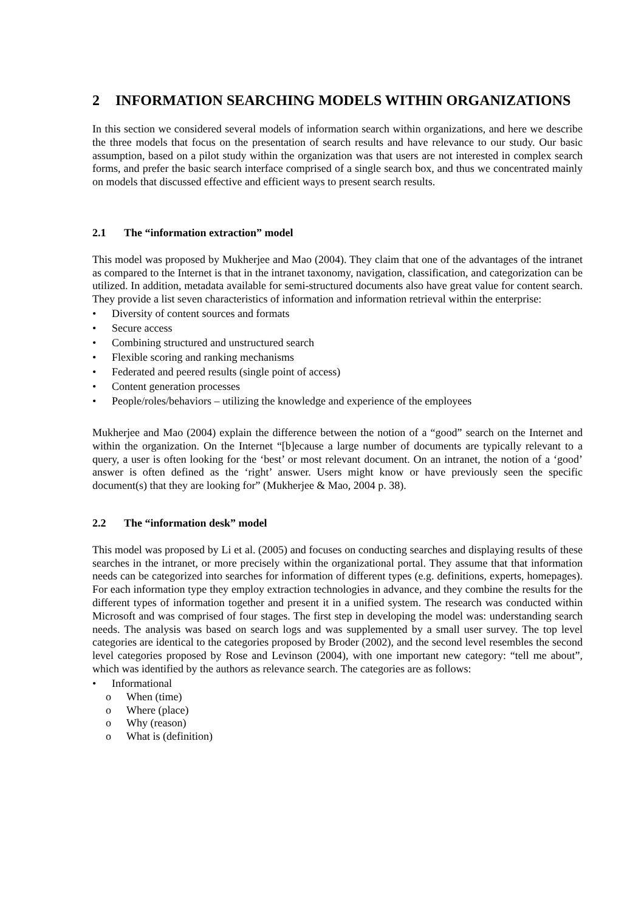2 INFORMATION SEARCHING MODELS WITHIN ORGANIZATIONS
In this section we considered several models of information search within organizations, and here we describe the three models that focus on the presentation of search results and have relevance to our study. Our basic assumption, based on a pilot study within the organization was that users are not interested in complex search forms, and prefer the basic search interface comprised of a single search box, and thus we concentrated mainly on models that discussed effective and efficient ways to present search results.
2.1 The “information extraction” model
This model was proposed by Mukherjee and Mao (2004). They claim that one of the advantages of the intranet as compared to the Internet is that in the intranet taxonomy, navigation, classification, and categorization can be utilized. In addition, metadata available for semi-structured documents also have great value for content search. They provide a list seven characteristics of information and information retrieval within the enterprise:
• Diversity of content sources and formats
• Secure access
• Combining structured and unstructured search
• Flexible scoring and ranking mechanisms
• Federated and peered results (single point of access)
• Content generation processes
• People/roles/behaviors – utilizing the knowledge and experience of the employees
Mukherjee and Mao (2004) explain the difference between the notion of a “good” search on the Internet and within the organization. On the Internet “[b]ecause a large number of documents are typically relevant to a query, a user is often looking for the ‘best’ or most relevant document. On an intranet, the notion of a ‘good’ answer is often defined as the ‘right’ answer. Users might know or have previously seen the specific document(s) that they are looking for” (Mukherjee & Mao, 2004 p. 38).
2.2 The “information desk” model
This model was proposed by Li et al. (2005) and focuses on conducting searches and displaying results of these searches in the intranet, or more precisely within the organizational portal. They assume that that information needs can be categorized into searches for information of different types (e.g. definitions, experts, homepages). For each information type they employ extraction technologies in advance, and they combine the results for the different types of information together and present it in a unified system. The research was conducted within Microsoft and was comprised of four stages. The first step in developing the model was: understanding search needs. The analysis was based on search logs and was supplemented by a small user survey. The top level categories are identical to the categories proposed by Broder (2002), and the second level resembles the second level categories proposed by Rose and Levinson (2004), with one important new category: “tell me about”, which was identified by the authors as relevance search. The categories are as follows:
• Informational
o When (time)
o Where (place)
o Why (reason)
o What is (definition)